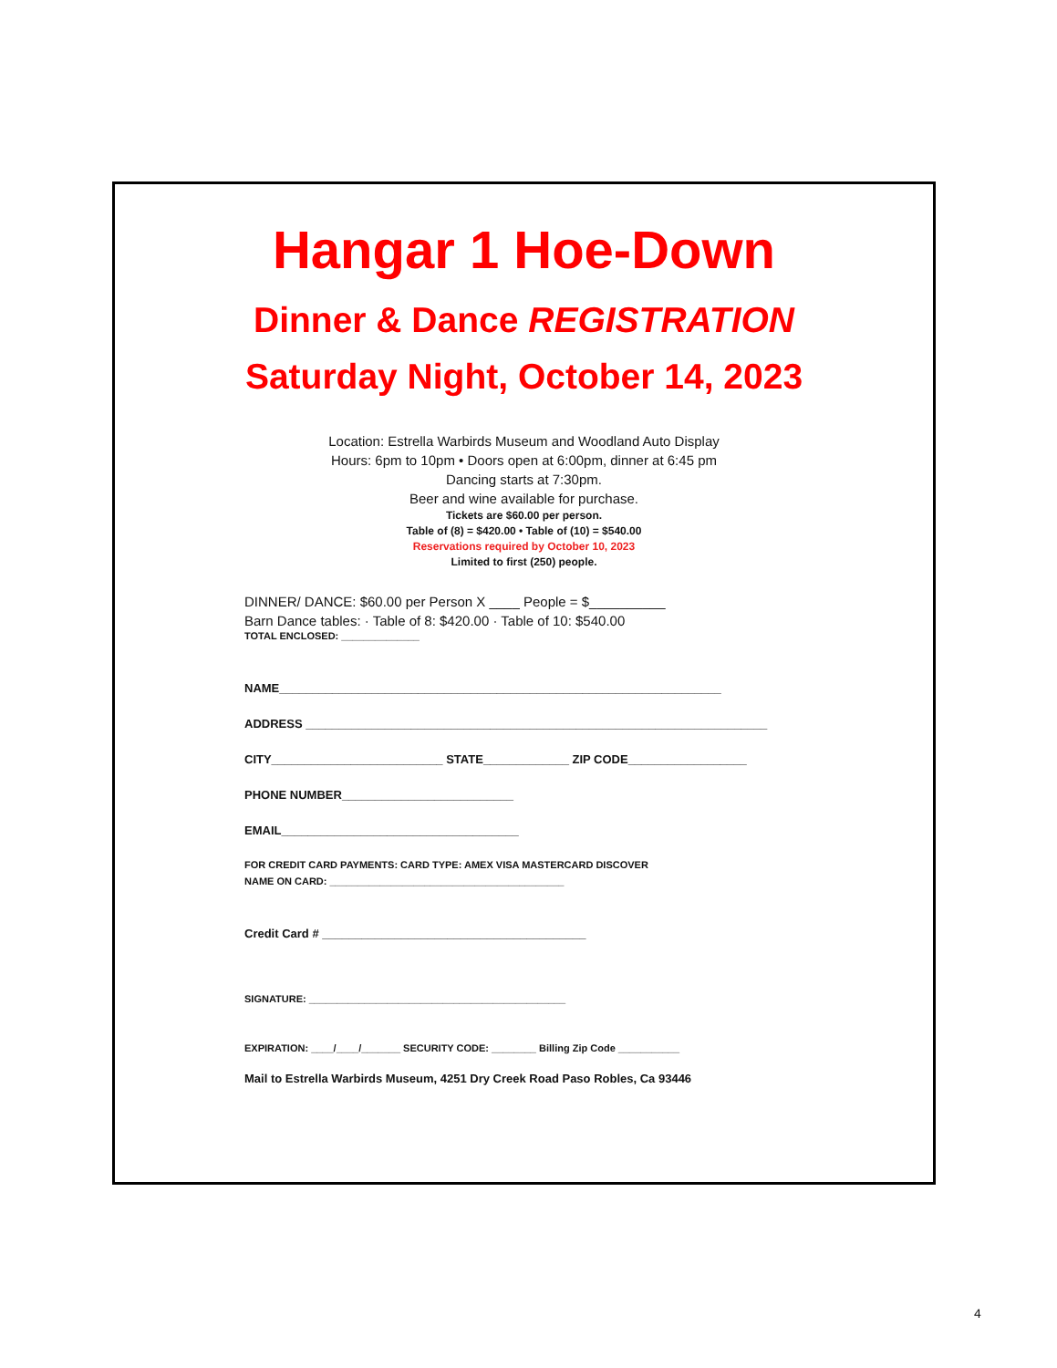Hangar 1 Hoe-Down
Dinner & Dance REGISTRATION
Saturday Night, October 14, 2023
Location: Estrella Warbirds Museum and Woodland Auto Display
Hours: 6pm to 10pm • Doors open at 6:00pm, dinner at 6:45 pm
Dancing starts at 7:30pm.
Beer and wine available for purchase.
Tickets are $60.00 per person.
Table of (8) = $420.00 • Table of (10) = $540.00
Reservations required by October 10, 2023
Limited to first (250) people.
DINNER/ DANCE: $60.00 per Person X ____ People = $__________
Barn Dance tables: · Table of 8: $420.00 · Table of 10: $540.00
TOTAL ENCLOSED: ______________
NAME___________________________________________________________________
ADDRESS ______________________________________________________________________
CITY__________________________ STATE_____________ ZIP CODE__________________
PHONE NUMBER__________________________
EMAIL____________________________________
FOR CREDIT CARD PAYMENTS: CARD TYPE: AMEX VISA MASTERCARD DISCOVER
NAME ON CARD: __________________________________________
Credit Card # ________________________________________
SIGNATURE: ______________________________________________
EXPIRATION: ____/____/_______ SECURITY CODE: ________ Billing Zip Code ___________
Mail to Estrella Warbirds Museum, 4251 Dry Creek Road Paso Robles, Ca 93446
4